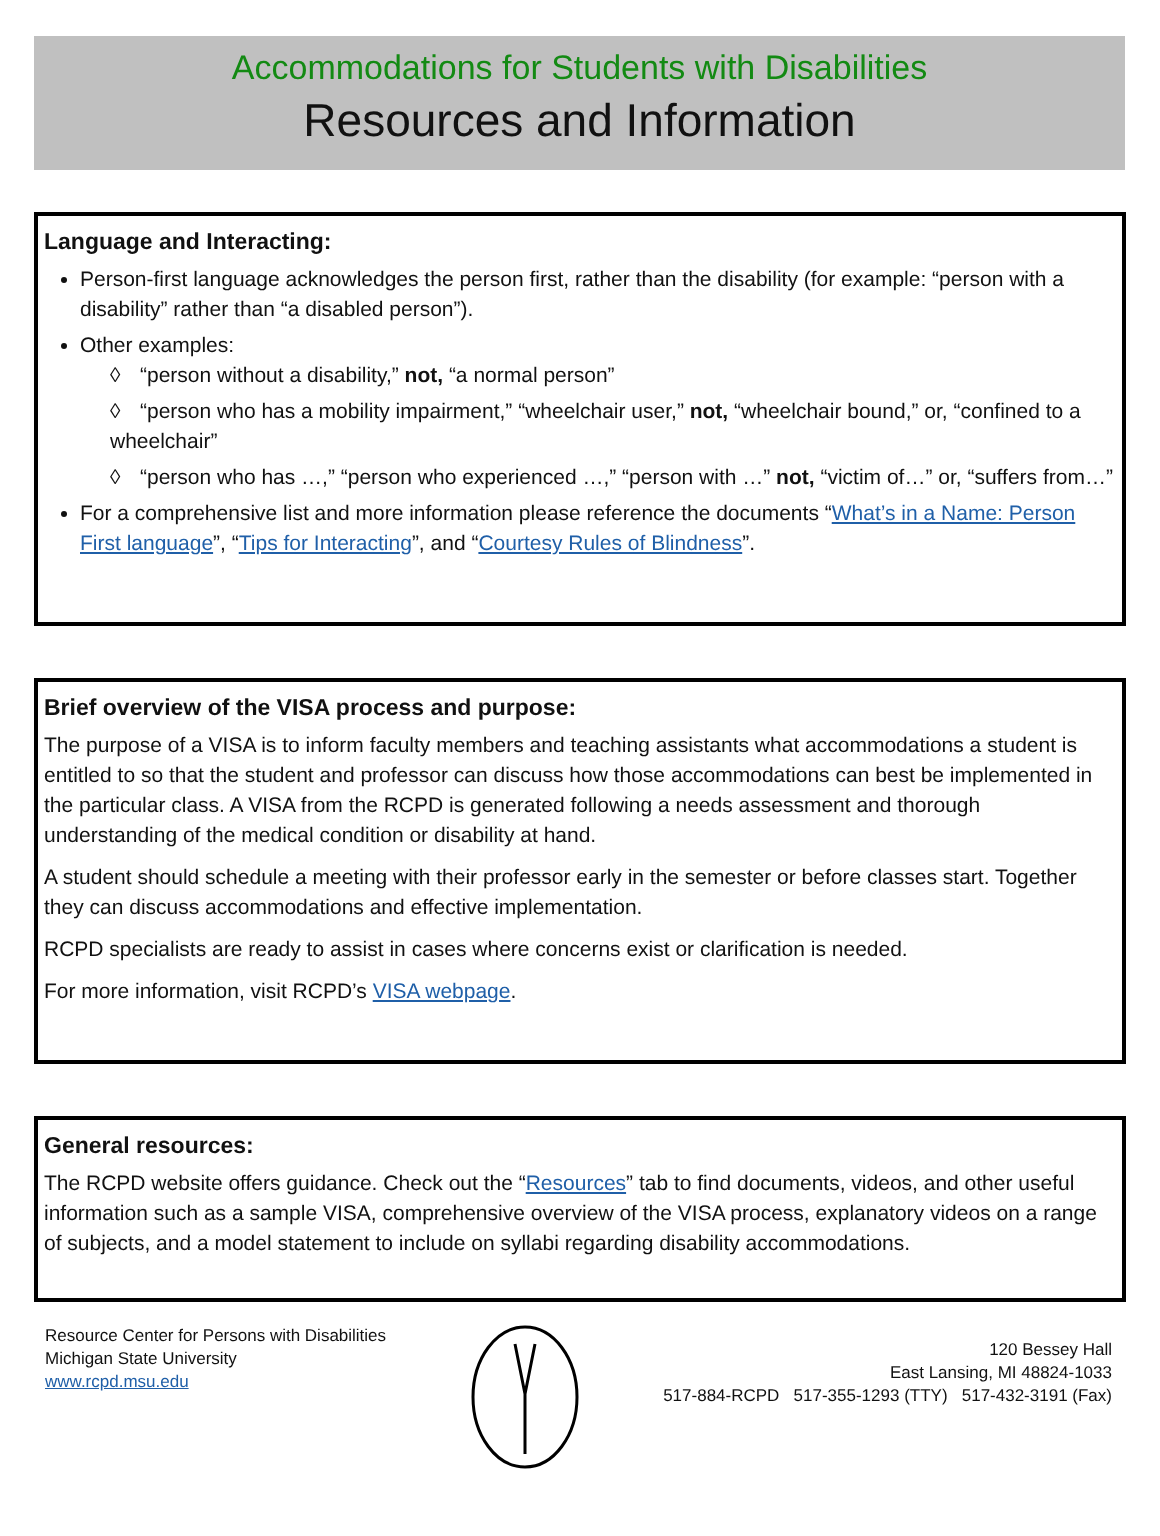Accommodations for Students with Disabilities
Resources and Information
Language and Interacting:
Person-first language acknowledges the person first, rather than the disability (for example: “person with a disability” rather than “a disabled person”).
Other examples:
◊ “person without a disability,” not, “a normal person”
◊ “person who has a mobility impairment,” “wheelchair user,” not, “wheelchair bound,” or, “confined to a wheelchair”
◊ “person who has …,” “person who experienced …,” “person with …” not, “victim of…” or, “suffers from…”
For a comprehensive list and more information please reference the documents “What’s in a Name: Person First language”, “Tips for Interacting”, and “Courtesy Rules of Blindness”.
Brief overview of the VISA process and purpose:
The purpose of a VISA is to inform faculty members and teaching assistants what accommodations a student is entitled to so that the student and professor can discuss how those accommodations can best be implemented in the particular class. A VISA from the RCPD is generated following a needs assessment and thorough understanding of the medical condition or disability at hand.
A student should schedule a meeting with their professor early in the semester or before classes start. Together they can discuss accommodations and effective implementation.
RCPD specialists are ready to assist in cases where concerns exist or clarification is needed.
For more information, visit RCPD’s VISA webpage.
General resources:
The RCPD website offers guidance. Check out the “Resources” tab to find documents, videos, and other useful information such as a sample VISA, comprehensive overview of the VISA process, explanatory videos on a range of subjects, and a model statement to include on syllabi regarding disability accommodations.
Resource Center for Persons with Disabilities
Michigan State University
www.rcpd.msu.edu
120 Bessey Hall
East Lansing, MI 48824-1033
517-884-RCPD 517-355-1293 (TTY) 517-432-3191 (Fax)